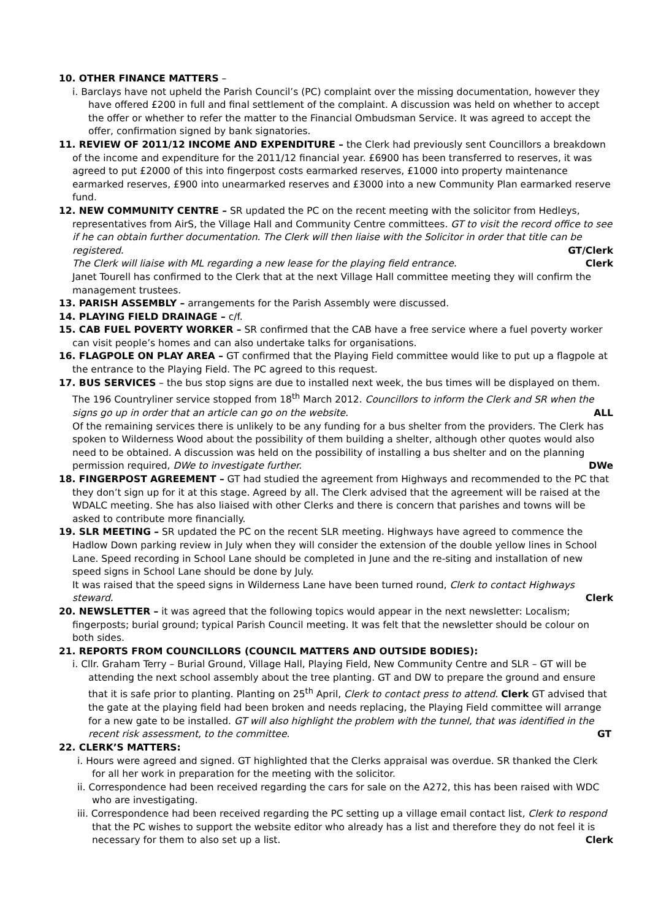10. OTHER FINANCE MATTERS –
i. Barclays have not upheld the Parish Council’s (PC) complaint over the missing documentation, however they have offered £200 in full and final settlement of the complaint. A discussion was held on whether to accept the offer or whether to refer the matter to the Financial Ombudsman Service. It was agreed to accept the offer, confirmation signed by bank signatories.
11. REVIEW OF 2011/12 INCOME AND EXPENDITURE – the Clerk had previously sent Councillors a breakdown of the income and expenditure for the 2011/12 financial year. £6900 has been transferred to reserves, it was agreed to put £2000 of this into fingerpost costs earmarked reserves, £1000 into property maintenance earmarked reserves, £900 into unearmarked reserves and £3000 into a new Community Plan earmarked reserve fund.
12. NEW COMMUNITY CENTRE – SR updated the PC on the recent meeting with the solicitor from Hedleys, representatives from AirS, the Village Hall and Community Centre committees. GT to visit the record office to see if he can obtain further documentation. The Clerk will then liaise with the Solicitor in order that title can be registered. GT/Clerk
The Clerk will liaise with ML regarding a new lease for the playing field entrance. Clerk
Janet Tourell has confirmed to the Clerk that at the next Village Hall committee meeting they will confirm the management trustees.
13. PARISH ASSEMBLY – arrangements for the Parish Assembly were discussed.
14. PLAYING FIELD DRAINAGE – c/f.
15. CAB FUEL POVERTY WORKER – SR confirmed that the CAB have a free service where a fuel poverty worker can visit people’s homes and can also undertake talks for organisations.
16. FLAGPOLE ON PLAY AREA – GT confirmed that the Playing Field committee would like to put up a flagpole at the entrance to the Playing Field. The PC agreed to this request.
17. BUS SERVICES – the bus stop signs are due to installed next week, the bus times will be displayed on them. The 196 Countryliner service stopped from 18<sup>th</sup> March 2012. Councillors to inform the Clerk and SR when the signs go up in order that an article can go on the website. ALL
Of the remaining services there is unlikely to be any funding for a bus shelter from the providers. The Clerk has spoken to Wilderness Wood about the possibility of them building a shelter, although other quotes would also need to be obtained. A discussion was held on the possibility of installing a bus shelter and on the planning permission required, DWe to investigate further. DWe
18. FINGERPOST AGREEMENT – GT had studied the agreement from Highways and recommended to the PC that they don’t sign up for it at this stage. Agreed by all. The Clerk advised that the agreement will be raised at the WDALC meeting. She has also liaised with other Clerks and there is concern that parishes and towns will be asked to contribute more financially.
19. SLR MEETING – SR updated the PC on the recent SLR meeting. Highways have agreed to commence the Hadlow Down parking review in July when they will consider the extension of the double yellow lines in School Lane. Speed recording in School Lane should be completed in June and the re-siting and installation of new speed signs in School Lane should be done by July.
It was raised that the speed signs in Wilderness Lane have been turned round, Clerk to contact Highways steward. Clerk
20. NEWSLETTER – it was agreed that the following topics would appear in the next newsletter: Localism; fingerposts; burial ground; typical Parish Council meeting. It was felt that the newsletter should be colour on both sides.
21. REPORTS FROM COUNCILLORS (COUNCIL MATTERS AND OUTSIDE BODIES):
i. Cllr. Graham Terry – Burial Ground, Village Hall, Playing Field, New Community Centre and SLR – GT will be attending the next school assembly about the tree planting. GT and DW to prepare the ground and ensure that it is safe prior to planting. Planting on 25<sup>th</sup> April, Clerk to contact press to attend. Clerk GT advised that the gate at the playing field had been broken and needs replacing, the Playing Field committee will arrange for a new gate to be installed. GT will also highlight the problem with the tunnel, that was identified in the recent risk assessment, to the committee. GT
22. CLERK’S MATTERS:
i. Hours were agreed and signed. GT highlighted that the Clerks appraisal was overdue. SR thanked the Clerk for all her work in preparation for the meeting with the solicitor.
ii. Correspondence had been received regarding the cars for sale on the A272, this has been raised with WDC who are investigating.
iii. Correspondence had been received regarding the PC setting up a village email contact list, Clerk to respond that the PC wishes to support the website editor who already has a list and therefore they do not feel it is necessary for them to also set up a list. Clerk